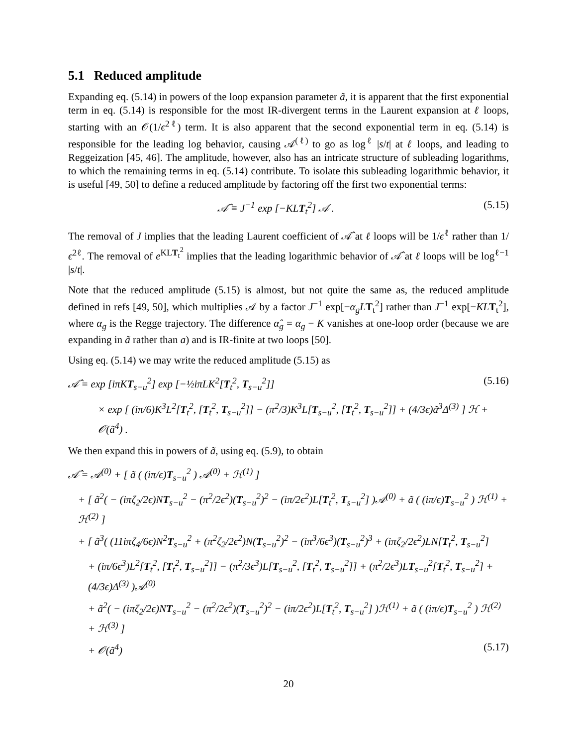5.1 Reduced amplitude
Expanding eq. (5.14) in powers of the loop expansion parameter ã, it is apparent that the first exponential term in eq. (5.14) is responsible for the most IR-divergent terms in the Laurent expansion at ℓ loops, starting with an 𝒪(1/ϵ<sup>2ℓ</sup>) term. It is also apparent that the second exponential term in eq. (5.14) is responsible for the leading log behavior, causing 𝒜<sup>(ℓ)</sup> to go as log<sup>ℓ</sup> |s/t| at ℓ loops, and leading to Reggeization [45, 46]. The amplitude, however, also has an intricate structure of subleading logarithms, to which the remaining terms in eq. (5.14) contribute. To isolate this subleading logarithmic behavior, it is useful [49, 50] to define a reduced amplitude by factoring off the first two exponential terms:
𝒜̂ ≡ J<sup>−1</sup> exp [−KLT<sub>t</sub><sup>2</sup>] 𝒜 . (5.15)
The removal of J implies that the leading Laurent coefficient of 𝒜̂ at ℓ loops will be 1/ϵ<sup>ℓ</sup> rather than 1/ϵ<sup>2ℓ</sup>. The removal of e<sup>KLT<sub>t</sub><sup>2</sup></sup> implies that the leading logarithmic behavior of 𝒜̂ at ℓ loops will be log<sup>ℓ−1</sup> |s/t|.
Note that the reduced amplitude (5.15) is almost, but not quite the same as, the reduced amplitude defined in refs [49, 50], which multiplies 𝒜 by a factor J<sup>−1</sup> exp[−α<sub>g</sub>L T<sub>t</sub><sup>2</sup>] rather than J<sup>−1</sup> exp[−KL T<sub>t</sub><sup>2</sup>], where α<sub>g</sub> is the Regge trajectory. The difference α̂<sub>g</sub> = α<sub>g</sub> − K vanishes at one-loop order (because we are expanding in ã rather than a) and is IR-finite at two loops [50].
Using eq. (5.14) we may write the reduced amplitude (5.15) as
𝒜̂ = exp [iπKT<sub>s−u</sub><sup>2</sup>] exp [−½iπLK<sup>2</sup>[T<sub>t</sub><sup>2</sup>, T<sub>s−u</sub><sup>2</sup>]] (5.16)
× exp [ (iπ/6)K<sup>3</sup>L<sup>2</sup>[T<sub>t</sub><sup>2</sup>, [T<sub>t</sub><sup>2</sup>, T<sub>s−u</sub><sup>2</sup>]] − (π<sup>2</sup>/3)K<sup>3</sup>L[T<sub>s−u</sub><sup>2</sup>, [T<sub>t</sub><sup>2</sup>, T<sub>s−u</sub><sup>2</sup>]] + (4/3ϵ)ã<sup>3</sup>Δ<sup>(3)</sup> ] ℋ + 𝒪(ã<sup>4</sup>) .
We then expand this in powers of ã, using eq. (5.9), to obtain
𝒜̂ = 𝒜<sup>(0)</sup> + [ ã ( (iπ/ϵ)T<sub>s−u</sub><sup>2</sup> ) 𝒜<sup>(0)</sup> + ℋ<sup>(1)</sup> ]
+ [ ã<sup>2</sup>( − (iπζ<sub>2</sub>/2ϵ)NT<sub>s−u</sub><sup>2</sup> − (π<sup>2</sup>/2ϵ<sup>2</sup>)(T<sub>s−u</sub><sup>2</sup>)<sup>2</sup> − (iπ/2ϵ<sup>2</sup>)L[T<sub>t</sub><sup>2</sup>, T<sub>s−u</sub><sup>2</sup>] )𝒜<sup>(0)</sup> + ã ( (iπ/ϵ)T<sub>s−u</sub><sup>2</sup> ) ℋ<sup>(1)</sup> + ℋ<sup>(2)</sup> ]
+ [ ã<sup>3</sup>( (11iπζ<sub>4</sub>/6ϵ)N<sup>2</sup>T<sub>s−u</sub><sup>2</sup> + (π<sup>2</sup>ζ<sub>2</sub>/2ϵ<sup>2</sup>)N(T<sub>s−u</sub><sup>2</sup>)<sup>2</sup> − (iπ<sup>3</sup>/6ϵ<sup>3</sup>)(T<sub>s−u</sub><sup>2</sup>)<sup>3</sup> + (iπζ<sub>2</sub>/2ϵ<sup>2</sup>)LN[T<sub>t</sub><sup>2</sup>, T<sub>s−u</sub><sup>2</sup>]
+ (iπ/6ϵ<sup>3</sup>)L<sup>2</sup>[T<sub>t</sub><sup>2</sup>, [T<sub>t</sub><sup>2</sup>, T<sub>s−u</sub><sup>2</sup>]] − (π<sup>2</sup>/3ϵ<sup>3</sup>)L[T<sub>s−u</sub><sup>2</sup>, [T<sub>t</sub><sup>2</sup>, T<sub>s−u</sub><sup>2</sup>]] + (π<sup>2</sup>/2ϵ<sup>3</sup>)LT<sub>s−u</sub><sup>2</sup>[T<sub>t</sub><sup>2</sup>, T<sub>s−u</sub><sup>2</sup>] + (4/3ϵ)Δ<sup>(3)</sup> )𝒜<sup>(0)</sup>
+ ã<sup>2</sup>( − (iπζ<sub>2</sub>/2ϵ)NT<sub>s−u</sub><sup>2</sup> − (π<sup>2</sup>/2ϵ<sup>2</sup>)(T<sub>s−u</sub><sup>2</sup>)<sup>2</sup> − (iπ/2ϵ<sup>2</sup>)L[T<sub>t</sub><sup>2</sup>, T<sub>s−u</sub><sup>2</sup>] )ℋ<sup>(1)</sup> + ã ( (iπ/ϵ)T<sub>s−u</sub><sup>2</sup> ) ℋ<sup>(2)</sup> + ℋ<sup>(3)</sup> ]
+ 𝒪(ã<sup>4</sup>) (5.17)
20